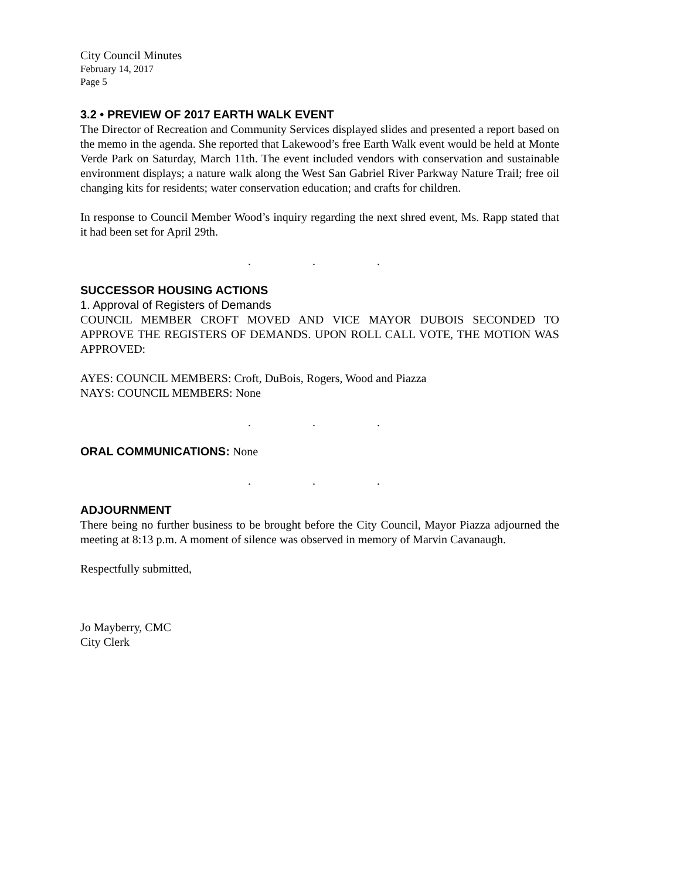City Council Minutes
February 14, 2017
Page 5
3.2 • PREVIEW OF 2017 EARTH WALK EVENT
The Director of Recreation and Community Services displayed slides and presented a report based on the memo in the agenda. She reported that Lakewood’s free Earth Walk event would be held at Monte Verde Park on Saturday, March 11th. The event included vendors with conservation and sustainable environment displays; a nature walk along the West San Gabriel River Parkway Nature Trail; free oil changing kits for residents; water conservation education; and crafts for children.
In response to Council Member Wood’s inquiry regarding the next shred event, Ms. Rapp stated that it had been set for April 29th.
. . .
SUCCESSOR HOUSING ACTIONS
1. Approval of Registers of Demands
COUNCIL MEMBER CROFT MOVED AND VICE MAYOR DUBOIS SECONDED TO APPROVE THE REGISTERS OF DEMANDS. UPON ROLL CALL VOTE, THE MOTION WAS APPROVED:
AYES: COUNCIL MEMBERS: Croft, DuBois, Rogers, Wood and Piazza
NAYS: COUNCIL MEMBERS: None
. . .
ORAL COMMUNICATIONS: None
. . .
ADJOURNMENT
There being no further business to be brought before the City Council, Mayor Piazza adjourned the meeting at 8:13 p.m. A moment of silence was observed in memory of Marvin Cavanaugh.
Respectfully submitted,
Jo Mayberry, CMC
City Clerk